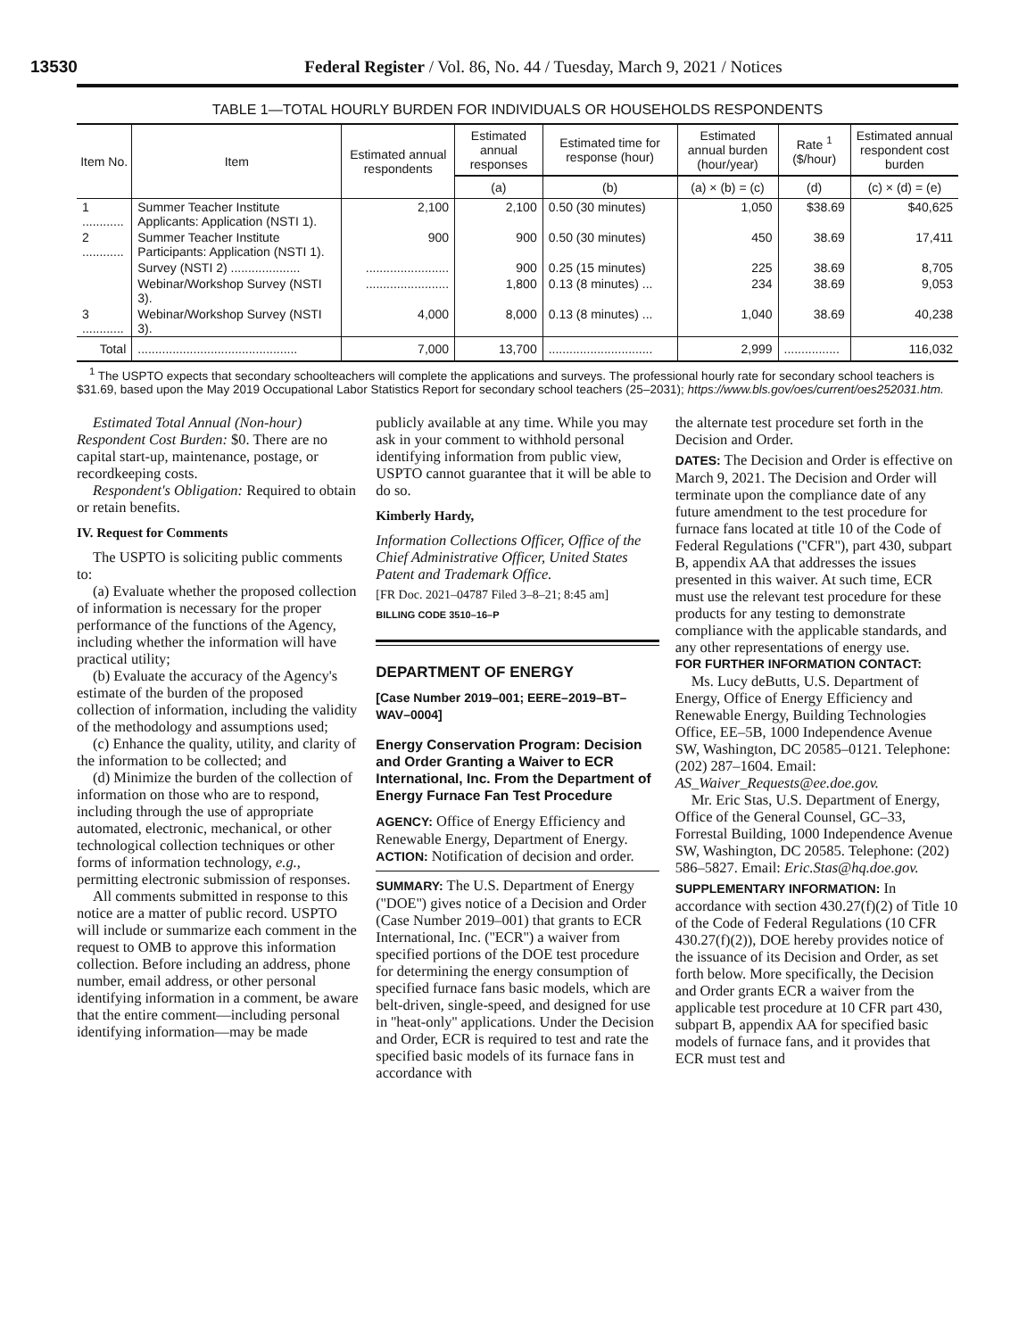13530 Federal Register / Vol. 86, No. 44 / Tuesday, March 9, 2021 / Notices
TABLE 1—TOTAL HOURLY BURDEN FOR INDIVIDUALS OR HOUSEHOLDS RESPONDENTS
| Item No. | Item | Estimated annual respondents | Estimated annual responses | Estimated time for response (hour) | Estimated annual burden (hour/year) | Rate <sup>1</sup> ($/hour) | Estimated annual respondent cost burden |
| --- | --- | --- | --- | --- | --- | --- | --- |
| | | | (a) | (b) | (a) × (b) = (c) | (d) | (c) × (d) = (e) |
| 1 ............ | Summer Teacher Institute Applicants: Application (NSTI 1). | 2,100 | 2,100 | 0.50 (30 minutes) | 1,050 | $38.69 | $40,625 |
| 2 ............ | Summer Teacher Institute Participants: Application (NSTI 1). | 900 | 900 | 0.50 (30 minutes) | 450 | 38.69 | 17,411 |
| | Survey (NSTI 2) .................... | ........................ | 900 | 0.25 (15 minutes) | 225 | 38.69 | 8,705 |
| | Webinar/Workshop Survey (NSTI 3). | ........................ | 1,800 | 0.13 (8 minutes) ... | 234 | 38.69 | 9,053 |
| 3 ............ | Webinar/Workshop Survey (NSTI 3). | 4,000 | 8,000 | 0.13 (8 minutes) ... | 1,040 | 38.69 | 40,238 |
| Total | .............................................. | 7,000 | 13,700 | .............................. | 2,999 | ................ | 116,032 |
<sup>1</sup> The USPTO expects that secondary schoolteachers will complete the applications and surveys. The professional hourly rate for secondary school teachers is $31.69, based upon the May 2019 Occupational Labor Statistics Report for secondary school teachers (25–2031); https://www.bls.gov/oes/current/oes252031.htm.
Estimated Total Annual (Non-hour) Respondent Cost Burden: $0. There are no capital start-up, maintenance, postage, or recordkeeping costs.
Respondent's Obligation: Required to obtain or retain benefits.
IV. Request for Comments
The USPTO is soliciting public comments to:
(a) Evaluate whether the proposed collection of information is necessary for the proper performance of the functions of the Agency, including whether the information will have practical utility;
(b) Evaluate the accuracy of the Agency's estimate of the burden of the proposed collection of information, including the validity of the methodology and assumptions used;
(c) Enhance the quality, utility, and clarity of the information to be collected; and
(d) Minimize the burden of the collection of information on those who are to respond, including through the use of appropriate automated, electronic, mechanical, or other technological collection techniques or other forms of information technology, e.g., permitting electronic submission of responses.
All comments submitted in response to this notice are a matter of public record. USPTO will include or summarize each comment in the request to OMB to approve this information collection. Before including an address, phone number, email address, or other personal identifying information in a comment, be aware that the entire comment—including personal identifying information—may be made
publicly available at any time. While you may ask in your comment to withhold personal identifying information from public view, USPTO cannot guarantee that it will be able to do so.
Kimberly Hardy,
Information Collections Officer, Office of the Chief Administrative Officer, United States Patent and Trademark Office.
[FR Doc. 2021–04787 Filed 3–8–21; 8:45 am]
BILLING CODE 3510–16–P
DEPARTMENT OF ENERGY
[Case Number 2019–001; EERE–2019–BT–WAV–0004]
Energy Conservation Program: Decision and Order Granting a Waiver to ECR International, Inc. From the Department of Energy Furnace Fan Test Procedure
AGENCY: Office of Energy Efficiency and Renewable Energy, Department of Energy.
ACTION: Notification of decision and order.
SUMMARY: The U.S. Department of Energy (''DOE'') gives notice of a Decision and Order (Case Number 2019–001) that grants to ECR International, Inc. (''ECR'') a waiver from specified portions of the DOE test procedure for determining the energy consumption of specified furnace fans basic models, which are belt-driven, single-speed, and designed for use in ''heat-only'' applications. Under the Decision and Order, ECR is required to test and rate the specified basic models of its furnace fans in accordance with
the alternate test procedure set forth in the Decision and Order.
DATES: The Decision and Order is effective on March 9, 2021. The Decision and Order will terminate upon the compliance date of any future amendment to the test procedure for furnace fans located at title 10 of the Code of Federal Regulations (''CFR''), part 430, subpart B, appendix AA that addresses the issues presented in this waiver. At such time, ECR must use the relevant test procedure for these products for any testing to demonstrate compliance with the applicable standards, and any other representations of energy use.
FOR FURTHER INFORMATION CONTACT:
Ms. Lucy deButts, U.S. Department of Energy, Office of Energy Efficiency and Renewable Energy, Building Technologies Office, EE–5B, 1000 Independence Avenue SW, Washington, DC 20585–0121. Telephone: (202) 287–1604. Email: AS_Waiver_Requests@ee.doe.gov.
Mr. Eric Stas, U.S. Department of Energy, Office of the General Counsel, GC–33, Forrestal Building, 1000 Independence Avenue SW, Washington, DC 20585. Telephone: (202) 586–5827. Email: Eric.Stas@hq.doe.gov.
SUPPLEMENTARY INFORMATION: In accordance with section 430.27(f)(2) of Title 10 of the Code of Federal Regulations (10 CFR 430.27(f)(2)), DOE hereby provides notice of the issuance of its Decision and Order, as set forth below. More specifically, the Decision and Order grants ECR a waiver from the applicable test procedure at 10 CFR part 430, subpart B, appendix AA for specified basic models of furnace fans, and it provides that ECR must test and